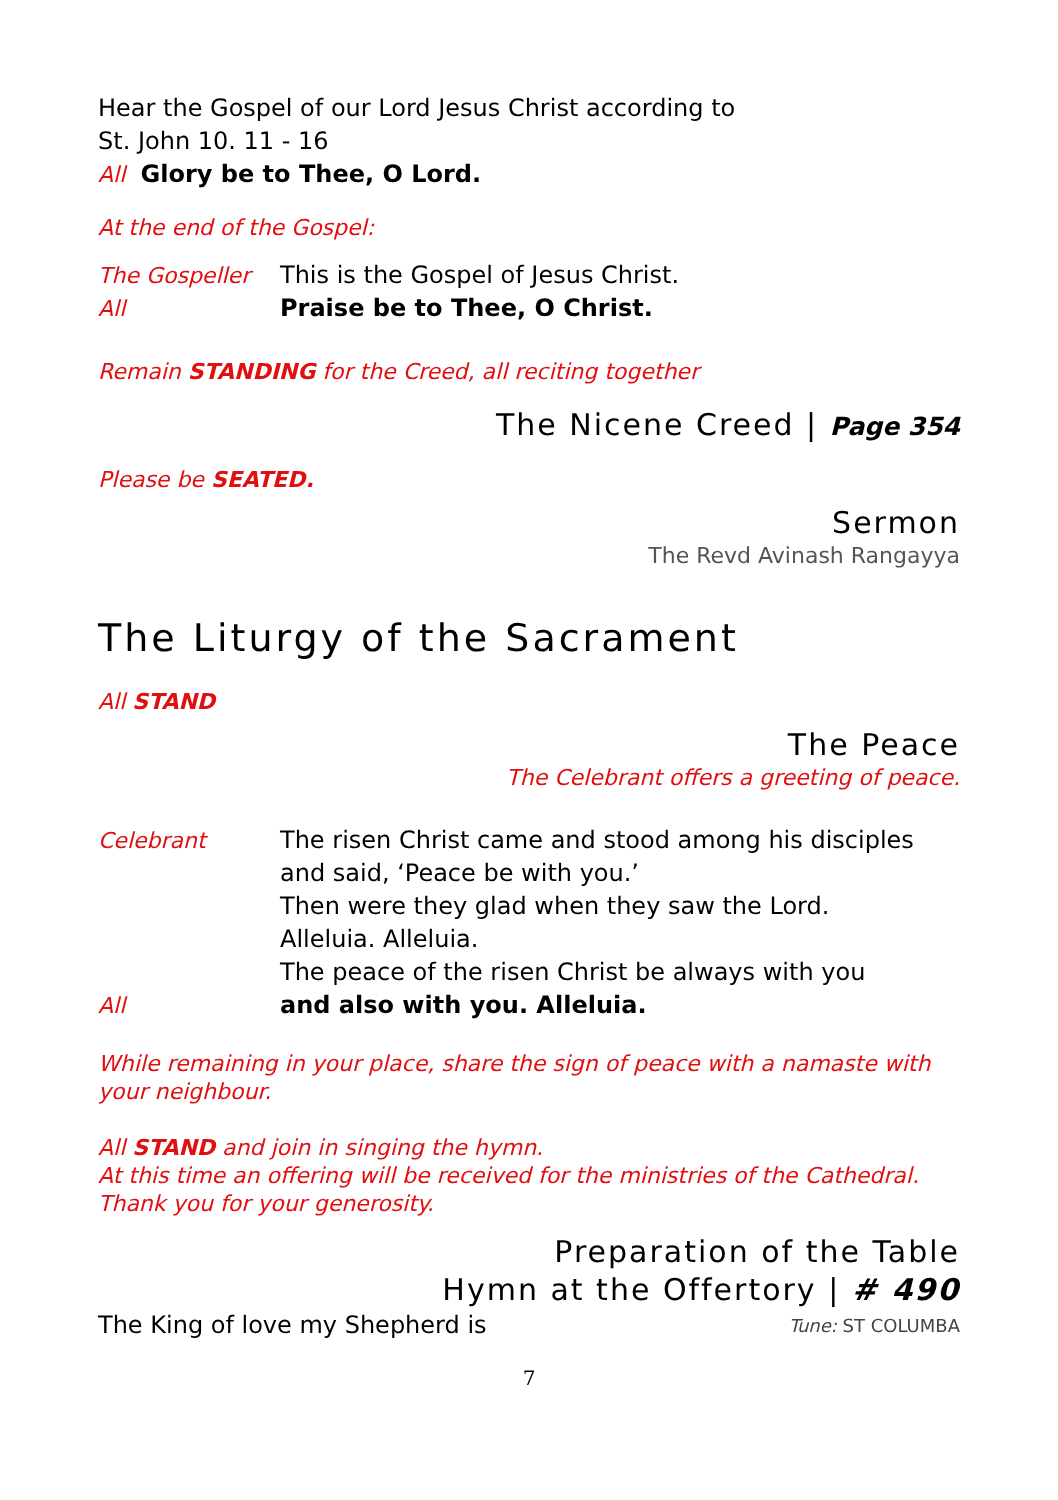Hear the Gospel of our Lord Jesus Christ according to
St. John 10. 11 - 16
All Glory be to Thee, O Lord.
At the end of the Gospel:
The Gospeller This is the Gospel of Jesus Christ.
All Praise be to Thee, O Christ.
Remain STANDING for the Creed, all reciting together
The Nicene Creed | Page 354
Please be SEATED.
Sermon
The Revd Avinash Rangayya
The Liturgy of the Sacrament
All STAND
The Peace
The Celebrant offers a greeting of peace.
Celebrant The risen Christ came and stood among his disciples and said, ‘Peace be with you.’
Then were they glad when they saw the Lord.
Alleluia. Alleluia.
The peace of the risen Christ be always with you
All and also with you. Alleluia.
While remaining in your place, share the sign of peace with a namaste with your neighbour.
All STAND and join in singing the hymn.
At this time an offering will be received for the ministries of the Cathedral.
Thank you for your generosity.
Preparation of the Table
Hymn at the Offertory | # 490
The King of love my Shepherd is Tune: ST COLUMBA
7